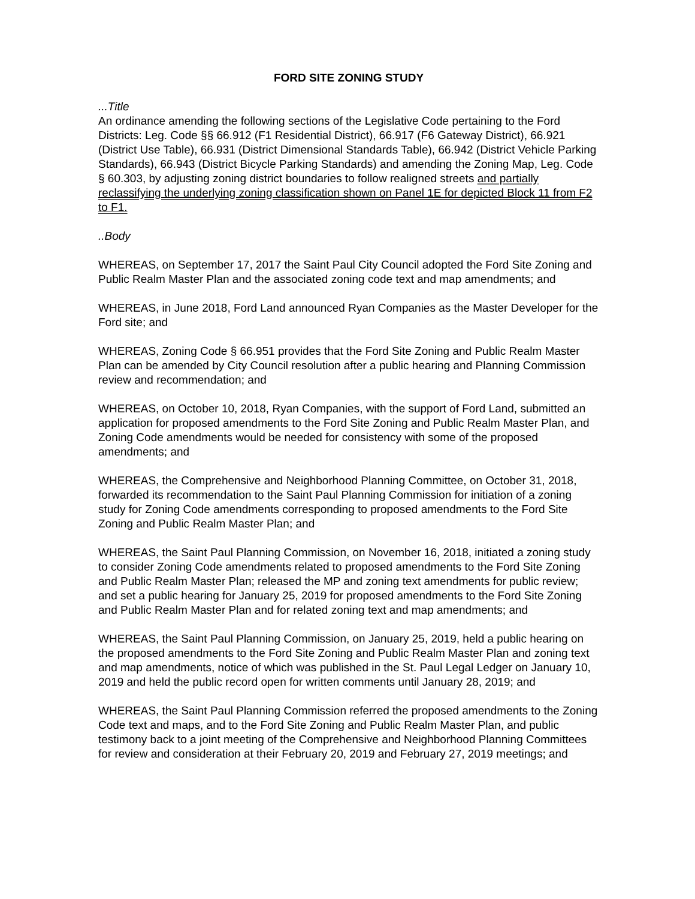FORD SITE ZONING STUDY
...Title
An ordinance amending the following sections of the Legislative Code pertaining to the Ford Districts: Leg. Code §§ 66.912 (F1 Residential District), 66.917 (F6 Gateway District), 66.921 (District Use Table), 66.931 (District Dimensional Standards Table), 66.942 (District Vehicle Parking Standards), 66.943 (District Bicycle Parking Standards) and amending the Zoning Map, Leg. Code § 60.303, by adjusting zoning district boundaries to follow realigned streets and partially reclassifying the underlying zoning classification shown on Panel 1E for depicted Block 11 from F2 to F1.
..Body
WHEREAS, on September 17, 2017 the Saint Paul City Council adopted the Ford Site Zoning and Public Realm Master Plan and the associated zoning code text and map amendments; and
WHEREAS, in June 2018, Ford Land announced Ryan Companies as the Master Developer for the Ford site; and
WHEREAS, Zoning Code § 66.951 provides that the Ford Site Zoning and Public Realm Master Plan can be amended by City Council resolution after a public hearing and Planning Commission review and recommendation; and
WHEREAS, on October 10, 2018, Ryan Companies, with the support of Ford Land, submitted an application for proposed amendments to the Ford Site Zoning and Public Realm Master Plan, and Zoning Code amendments would be needed for consistency with some of the proposed amendments; and
WHEREAS, the Comprehensive and Neighborhood Planning Committee, on October 31, 2018, forwarded its recommendation to the Saint Paul Planning Commission for initiation of a zoning study for Zoning Code amendments corresponding to proposed amendments to the Ford Site Zoning and Public Realm Master Plan; and
WHEREAS, the Saint Paul Planning Commission, on November 16, 2018, initiated a zoning study to consider Zoning Code amendments related to proposed amendments to the Ford Site Zoning and Public Realm Master Plan; released the MP and zoning text amendments for public review; and set a public hearing for January 25, 2019 for proposed amendments to the Ford Site Zoning and Public Realm Master Plan and for related zoning text and map amendments; and
WHEREAS, the Saint Paul Planning Commission, on January 25, 2019, held a public hearing on the proposed amendments to the Ford Site Zoning and Public Realm Master Plan and zoning text and map amendments, notice of which was published in the St. Paul Legal Ledger on January 10, 2019 and held the public record open for written comments until January 28, 2019; and
WHEREAS, the Saint Paul Planning Commission referred the proposed amendments to the Zoning Code text and maps, and to the Ford Site Zoning and Public Realm Master Plan, and public testimony back to a joint meeting of the Comprehensive and Neighborhood Planning Committees for review and consideration at their February 20, 2019 and February 27, 2019 meetings; and